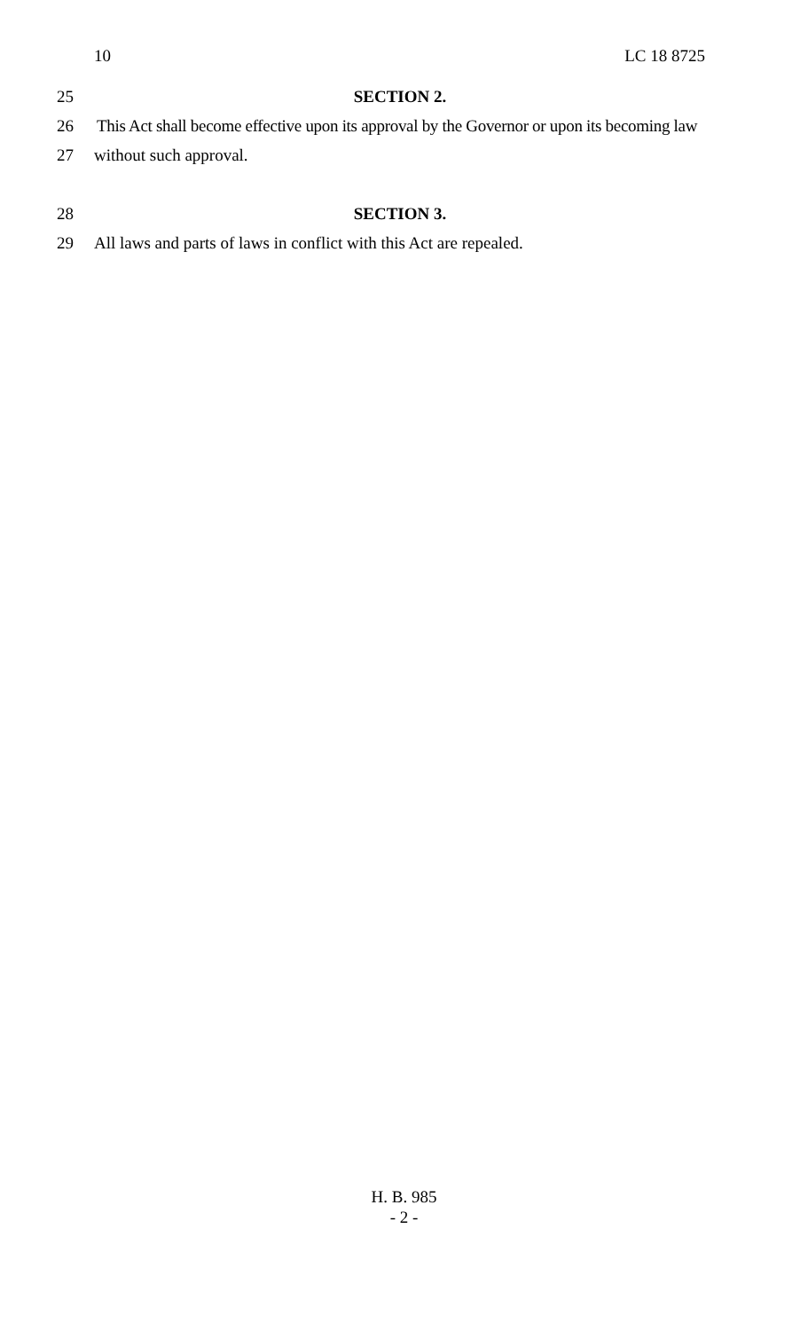10 LC 18 8725
25 SECTION 2.
26
This Act shall become effective upon its approval by the Governor or upon its becoming law
27 without such approval.
28 SECTION 3.
29
All laws and parts of laws in conflict with this Act are repealed.
H. B. 985
- 2 -